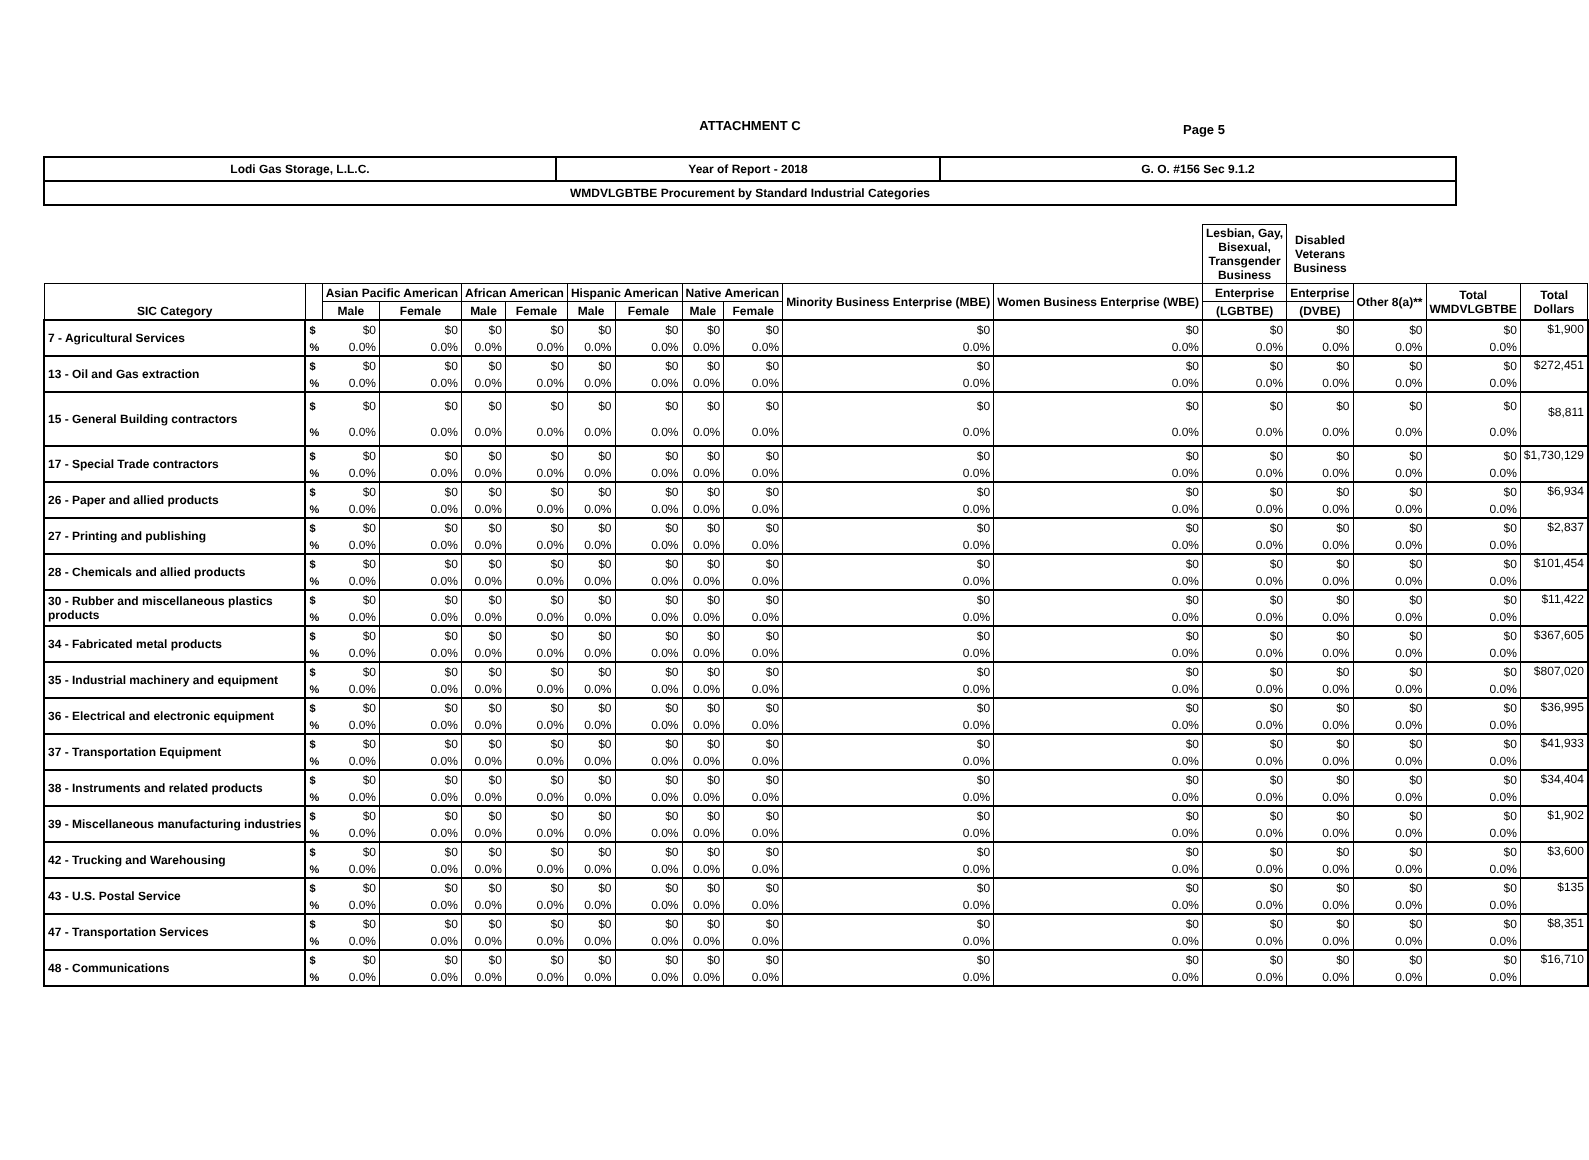ATTACHMENT C
Page 5
| Lodi Gas Storage, L.L.C. | Year of Report - 2018 | G. O. #156 Sec 9.1.2 |
| WMDVLGBTBE Procurement by Standard Industrial Categories | | |
| | | | | | | | | | | | | Lesbian, Gay, Bisexual, Transgender Business | Disabled Veterans Business | | | |
| --- | --- | --- | --- | --- | --- | --- | --- | --- | --- | --- | --- | --- | --- | --- | --- | --- |
| SIC Category | | Asian Pacific American | | African American | | Hispanic American | | Native American | | Minority Business Enterprise (MBE) | Women Business Enterprise (WBE) | Enterprise | Enterprise | Other 8(a)** | Total WMDVLGBTBE | Total Dollars |
| | | Male | Female | Male | Female | Male | Female | Male | Female | | | (LGBTBE) | (DVBE) | | | |
| 7 - Agricultural Services | $ | $0 | $0 | $0 | $0 | $0 | $0 | $0 | $0 | $0 | $0 | $0 | $0 | $0 | $0 | $1,900 |
| | % | 0.0% | 0.0% | 0.0% | 0.0% | 0.0% | 0.0% | 0.0% | 0.0% | 0.0% | 0.0% | 0.0% | 0.0% | 0.0% | 0.0% | |
| 13 - Oil and Gas extraction | $ | $0 | $0 | $0 | $0 | $0 | $0 | $0 | $0 | $0 | $0 | $0 | $0 | $0 | $0 | $272,451 |
| | % | 0.0% | 0.0% | 0.0% | 0.0% | 0.0% | 0.0% | 0.0% | 0.0% | 0.0% | 0.0% | 0.0% | 0.0% | 0.0% | 0.0% | |
| 15 - General Building contractors | $ | $0 | $0 | $0 | $0 | $0 | $0 | $0 | $0 | $0 | $0 | $0 | $0 | $0 | $0 | $8,811 |
| | % | 0.0% | 0.0% | 0.0% | 0.0% | 0.0% | 0.0% | 0.0% | 0.0% | 0.0% | 0.0% | 0.0% | 0.0% | 0.0% | 0.0% | |
| 17 - Special Trade contractors | $ | $0 | $0 | $0 | $0 | $0 | $0 | $0 | $0 | $0 | $0 | $0 | $0 | $0 | $0 | $1,730,129 |
| | % | 0.0% | 0.0% | 0.0% | 0.0% | 0.0% | 0.0% | 0.0% | 0.0% | 0.0% | 0.0% | 0.0% | 0.0% | 0.0% | 0.0% | |
| 26 - Paper and allied products | $ | $0 | $0 | $0 | $0 | $0 | $0 | $0 | $0 | $0 | $0 | $0 | $0 | $0 | $0 | $6,934 |
| | % | 0.0% | 0.0% | 0.0% | 0.0% | 0.0% | 0.0% | 0.0% | 0.0% | 0.0% | 0.0% | 0.0% | 0.0% | 0.0% | 0.0% | |
| 27 - Printing and publishing | $ | $0 | $0 | $0 | $0 | $0 | $0 | $0 | $0 | $0 | $0 | $0 | $0 | $0 | $0 | $2,837 |
| | % | 0.0% | 0.0% | 0.0% | 0.0% | 0.0% | 0.0% | 0.0% | 0.0% | 0.0% | 0.0% | 0.0% | 0.0% | 0.0% | 0.0% | |
| 28 - Chemicals and allied products | $ | $0 | $0 | $0 | $0 | $0 | $0 | $0 | $0 | $0 | $0 | $0 | $0 | $0 | $0 | $101,454 |
| | % | 0.0% | 0.0% | 0.0% | 0.0% | 0.0% | 0.0% | 0.0% | 0.0% | 0.0% | 0.0% | 0.0% | 0.0% | 0.0% | 0.0% | |
| 30 - Rubber and miscellaneous plastics products | $ | $0 | $0 | $0 | $0 | $0 | $0 | $0 | $0 | $0 | $0 | $0 | $0 | $0 | $0 | $11,422 |
| | % | 0.0% | 0.0% | 0.0% | 0.0% | 0.0% | 0.0% | 0.0% | 0.0% | 0.0% | 0.0% | 0.0% | 0.0% | 0.0% | 0.0% | |
| 34 - Fabricated metal products | $ | $0 | $0 | $0 | $0 | $0 | $0 | $0 | $0 | $0 | $0 | $0 | $0 | $0 | $0 | $367,605 |
| | % | 0.0% | 0.0% | 0.0% | 0.0% | 0.0% | 0.0% | 0.0% | 0.0% | 0.0% | 0.0% | 0.0% | 0.0% | 0.0% | 0.0% | |
| 35 - Industrial machinery and equipment | $ | $0 | $0 | $0 | $0 | $0 | $0 | $0 | $0 | $0 | $0 | $0 | $0 | $0 | $0 | $807,020 |
| | % | 0.0% | 0.0% | 0.0% | 0.0% | 0.0% | 0.0% | 0.0% | 0.0% | 0.0% | 0.0% | 0.0% | 0.0% | 0.0% | 0.0% | |
| 36 - Electrical and electronic equipment | $ | $0 | $0 | $0 | $0 | $0 | $0 | $0 | $0 | $0 | $0 | $0 | $0 | $0 | $0 | $36,995 |
| | % | 0.0% | 0.0% | 0.0% | 0.0% | 0.0% | 0.0% | 0.0% | 0.0% | 0.0% | 0.0% | 0.0% | 0.0% | 0.0% | 0.0% | |
| 37 - Transportation Equipment | $ | $0 | $0 | $0 | $0 | $0 | $0 | $0 | $0 | $0 | $0 | $0 | $0 | $0 | $0 | $41,933 |
| | % | 0.0% | 0.0% | 0.0% | 0.0% | 0.0% | 0.0% | 0.0% | 0.0% | 0.0% | 0.0% | 0.0% | 0.0% | 0.0% | 0.0% | |
| 38 - Instruments and related products | $ | $0 | $0 | $0 | $0 | $0 | $0 | $0 | $0 | $0 | $0 | $0 | $0 | $0 | $0 | $34,404 |
| | % | 0.0% | 0.0% | 0.0% | 0.0% | 0.0% | 0.0% | 0.0% | 0.0% | 0.0% | 0.0% | 0.0% | 0.0% | 0.0% | 0.0% | |
| 39 - Miscellaneous manufacturing industries | $ | $0 | $0 | $0 | $0 | $0 | $0 | $0 | $0 | $0 | $0 | $0 | $0 | $0 | $0 | $1,902 |
| | % | 0.0% | 0.0% | 0.0% | 0.0% | 0.0% | 0.0% | 0.0% | 0.0% | 0.0% | 0.0% | 0.0% | 0.0% | 0.0% | 0.0% | |
| 42 - Trucking and Warehousing | $ | $0 | $0 | $0 | $0 | $0 | $0 | $0 | $0 | $0 | $0 | $0 | $0 | $0 | $0 | $3,600 |
| | % | 0.0% | 0.0% | 0.0% | 0.0% | 0.0% | 0.0% | 0.0% | 0.0% | 0.0% | 0.0% | 0.0% | 0.0% | 0.0% | 0.0% | |
| 43 - U.S. Postal Service | $ | $0 | $0 | $0 | $0 | $0 | $0 | $0 | $0 | $0 | $0 | $0 | $0 | $0 | $0 | $135 |
| | % | 0.0% | 0.0% | 0.0% | 0.0% | 0.0% | 0.0% | 0.0% | 0.0% | 0.0% | 0.0% | 0.0% | 0.0% | 0.0% | 0.0% | |
| 47 - Transportation Services | $ | $0 | $0 | $0 | $0 | $0 | $0 | $0 | $0 | $0 | $0 | $0 | $0 | $0 | $0 | $8,351 |
| | % | 0.0% | 0.0% | 0.0% | 0.0% | 0.0% | 0.0% | 0.0% | 0.0% | 0.0% | 0.0% | 0.0% | 0.0% | 0.0% | 0.0% | |
| 48 - Communications | $ | $0 | $0 | $0 | $0 | $0 | $0 | $0 | $0 | $0 | $0 | $0 | $0 | $0 | $0 | $16,710 |
| | % | 0.0% | 0.0% | 0.0% | 0.0% | 0.0% | 0.0% | 0.0% | 0.0% | 0.0% | 0.0% | 0.0% | 0.0% | 0.0% | 0.0% | |